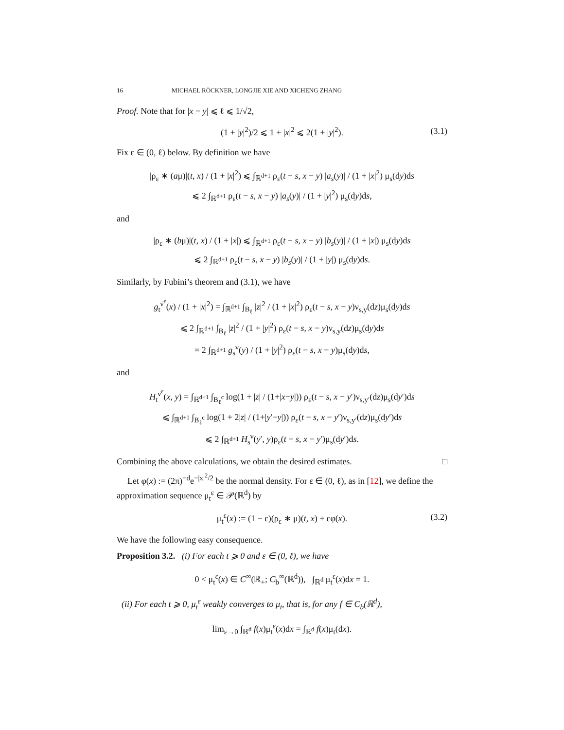16 MICHAEL RÖCKNER, LONGJIE XIE AND XICHENG ZHANG
Proof. Note that for |x − y| ⩽ ℓ ⩽ 1/√2,
(1 + |y|<sup>2</sup>)/2 ⩽ 1 + |x|<sup>2</sup> ⩽ 2(1 + |y|<sup>2</sup>). (3.1)
Fix ε ∈ (0, ℓ) below. By definition we have
|ρ<sub>ε</sub> ∗ (aμ)|(t, x) / (1 + |x|<sup>2</sup>) ⩽ ∫<sub>ℝ<sup>d+1</sup></sub> ρ<sub>ε</sub>(t − s, x − y) |a<sub>s</sub>(y)| / (1 + |x|<sup>2</sup>) μ<sub>s</sub>(dy)ds
⩽ 2 ∫<sub>ℝ<sup>d+1</sup></sub> ρ<sub>ε</sub>(t − s, x − y) |a<sub>s</sub>(y)| / (1 + |y|<sup>2</sup>) μ<sub>s</sub>(dy)ds,
and
|ρ<sub>ε</sub> ∗ (bμ)|(t, x) / (1 + |x|) ⩽ ∫<sub>ℝ<sup>d+1</sup></sub> ρ<sub>ε</sub>(t − s, x − y) |b<sub>s</sub>(y)| / (1 + |x|) μ<sub>s</sub>(dy)ds
⩽ 2 ∫<sub>ℝ<sup>d+1</sup></sub> ρ<sub>ε</sub>(t − s, x − y) |b<sub>s</sub>(y)| / (1 + |y|) μ<sub>s</sub>(dy)ds.
Similarly, by Fubini’s theorem and (3.1), we have
g<sub>t</sub><sup>ν̄<sup>ε</sup></sup>(x) / (1 + |x|<sup>2</sup>) = ∫<sub>ℝ<sup>d+1</sup></sub> ∫<sub>B<sub>ℓ</sub></sub> |z|<sup>2</sup> / (1 + |x|<sup>2</sup>) ρ<sub>ε</sub>(t − s, x − y)ν<sub>s,y</sub>(dz)μ<sub>s</sub>(dy)ds
⩽ 2 ∫<sub>ℝ<sup>d+1</sup></sub> ∫<sub>B<sub>ℓ</sub></sub> |z|<sup>2</sup> / (1 + |y|<sup>2</sup>) ρ<sub>ε</sub>(t − s, x − y)ν<sub>s,y</sub>(dz)μ<sub>s</sub>(dy)ds
= 2 ∫<sub>ℝ<sup>d+1</sup></sub> g<sub>s</sub><sup>ν</sup>(y) / (1 + |y|<sup>2</sup>) ρ<sub>ε</sub>(t − s, x − y)μ<sub>s</sub>(dy)ds,
and
H<sub>t</sub><sup>ν̄<sup>ε</sup></sup>(x, y) = ∫<sub>ℝ<sup>d+1</sup></sub> ∫<sub>B<sub>ℓ</sub><sup>c</sup></sub> log(1 + |z| / (1+|x−y|)) ρ<sub>ε</sub>(t − s, x − y′)ν<sub>s,y′</sub>(dz)μ<sub>s</sub>(dy′)ds
⩽ ∫<sub>ℝ<sup>d+1</sup></sub> ∫<sub>B<sub>ℓ</sub><sup>c</sup></sub> log(1 + 2|z| / (1+|y′−y|)) ρ<sub>ε</sub>(t − s, x − y′)ν<sub>s,y′</sub>(dz)μ<sub>s</sub>(dy′)ds
⩽ 2 ∫<sub>ℝ<sup>d+1</sup></sub> H<sub>s</sub><sup>ν</sup>(y′, y)ρ<sub>ε</sub>(t − s, x − y′)μ<sub>s</sub>(dy′)ds.
Combining the above calculations, we obtain the desired estimates. □
Let φ(x) := (2π)<sup>−d</sup>e<sup>−|x|<sup>2</sup>/2</sup> be the normal density. For ε ∈ (0, ℓ), as in [12], we define the approximation sequence μ<sub>t</sub><sup>ε</sup> ∈ 𝒫(ℝ<sup>d</sup>) by
μ<sub>t</sub><sup>ε</sup>(x) := (1 − ε)(ρ<sub>ε</sub> ∗ μ)(t, x) + εφ(x). (3.2)
We have the following easy consequence.
Proposition 3.2. (i) For each t ⩾ 0 and ε ∈ (0, ℓ), we have
0 < μ<sub>t</sub><sup>ε</sup>(x) ∈ C<sup>∞</sup>(ℝ<sub>+</sub>; C<sub>b</sub><sup>∞</sup>(ℝ<sup>d</sup>)), ∫<sub>ℝ<sup>d</sup></sub> μ<sub>t</sub><sup>ε</sup>(x)dx = 1.
(ii) For each t ⩾ 0, μ<sub>t</sub><sup>ε</sup> weakly converges to μ<sub>t</sub>, that is, for any f ∈ C<sub>b</sub>(ℝ<sup>d</sup>),
lim<sub>ε→0</sub> ∫<sub>ℝ<sup>d</sup></sub> f(x)μ<sub>t</sub><sup>ε</sup>(x)dx = ∫<sub>ℝ<sup>d</sup></sub> f(x)μ<sub>t</sub>(dx).